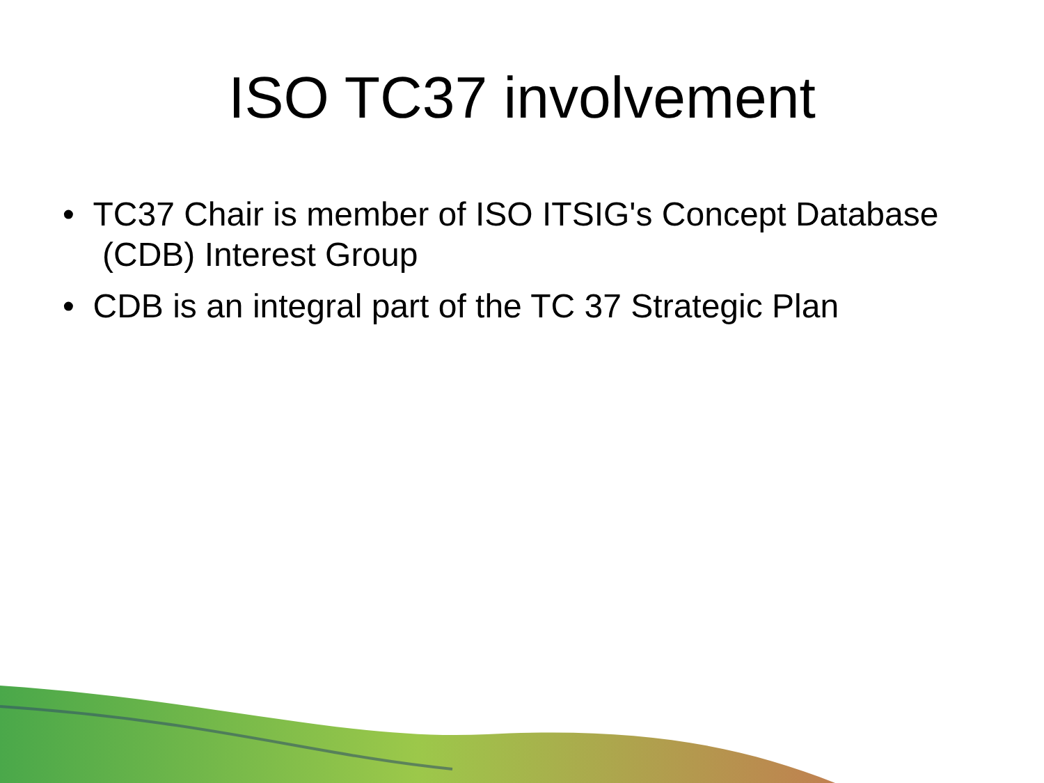ISO TC37 involvement
• TC37 Chair is member of ISO ITSIG's Concept Database (CDB) Interest Group
• CDB is an integral part of the TC 37 Strategic Plan